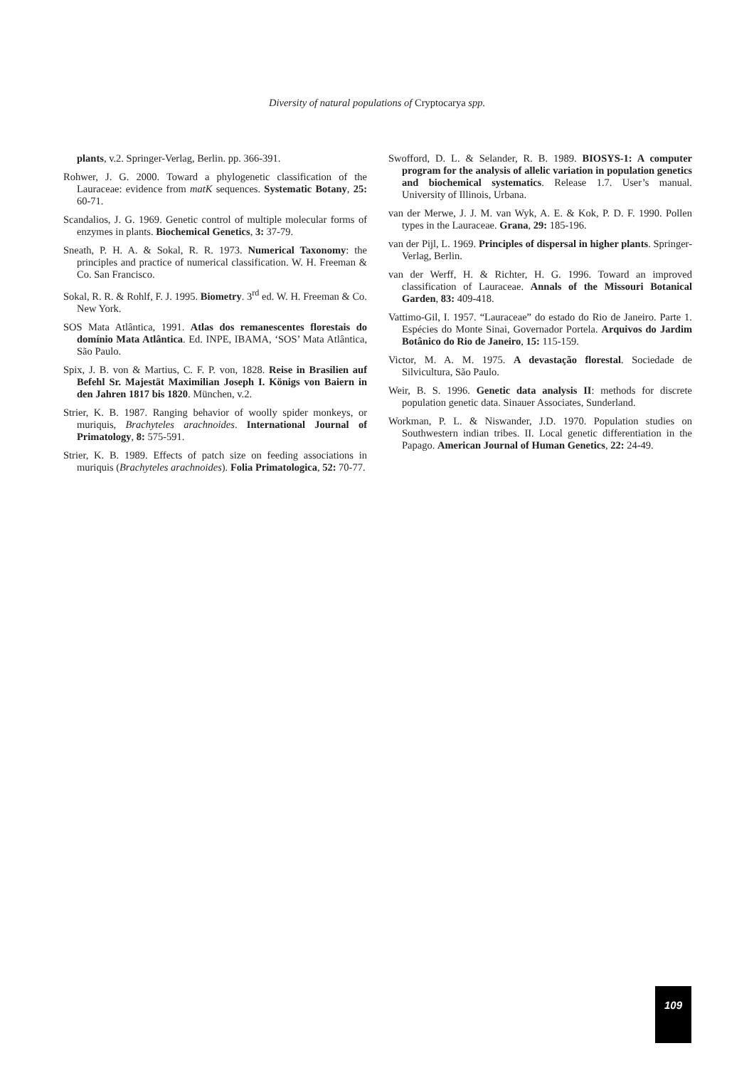Diversity of natural populations of Cryptocarya spp.
plants, v.2. Springer-Verlag, Berlin. pp. 366-391.
Rohwer, J. G. 2000. Toward a phylogenetic classification of the Lauraceae: evidence from matK sequences. Systematic Botany, 25: 60-71.
Scandalios, J. G. 1969. Genetic control of multiple molecular forms of enzymes in plants. Biochemical Genetics, 3: 37-79.
Sneath, P. H. A. & Sokal, R. R. 1973. Numerical Taxonomy: the principles and practice of numerical classification. W. H. Freeman & Co. San Francisco.
Sokal, R. R. & Rohlf, F. J. 1995. Biometry. 3<sup>rd</sup> ed. W. H. Freeman & Co. New York.
SOS Mata Atlântica, 1991. Atlas dos remanescentes florestais do domínio Mata Atlântica. Ed. INPE, IBAMA, ‘SOS’ Mata Atlântica, São Paulo.
Spix, J. B. von & Martius, C. F. P. von, 1828. Reise in Brasilien auf Befehl Sr. Majestät Maximilian Joseph I. Königs von Baiern in den Jahren 1817 bis 1820. München, v.2.
Strier, K. B. 1987. Ranging behavior of woolly spider monkeys, or muriquis, Brachyteles arachnoides. International Journal of Primatology, 8: 575-591.
Strier, K. B. 1989. Effects of patch size on feeding associations in muriquis (Brachyteles arachnoides). Folia Primatologica, 52: 70-77.
Swofford, D. L. & Selander, R. B. 1989. BIOSYS-1: A computer program for the analysis of allelic variation in population genetics and biochemical systematics. Release 1.7. User’s manual. University of Illinois, Urbana.
van der Merwe, J. J. M. van Wyk, A. E. & Kok, P. D. F. 1990. Pollen types in the Lauraceae. Grana, 29: 185-196.
van der Pijl, L. 1969. Principles of dispersal in higher plants. Springer-Verlag, Berlin.
van der Werff, H. & Richter, H. G. 1996. Toward an improved classification of Lauraceae. Annals of the Missouri Botanical Garden, 83: 409-418.
Vattimo-Gil, I. 1957. “Lauraceae” do estado do Rio de Janeiro. Parte 1. Espécies do Monte Sinai, Governador Portela. Arquivos do Jardim Botânico do Rio de Janeiro, 15: 115-159.
Victor, M. A. M. 1975. A devastação florestal. Sociedade de Silvicultura, São Paulo.
Weir, B. S. 1996. Genetic data analysis II: methods for discrete population genetic data. Sinauer Associates, Sunderland.
Workman, P. L. & Niswander, J.D. 1970. Population studies on Southwestern indian tribes. II. Local genetic differentiation in the Papago. American Journal of Human Genetics, 22: 24-49.
109